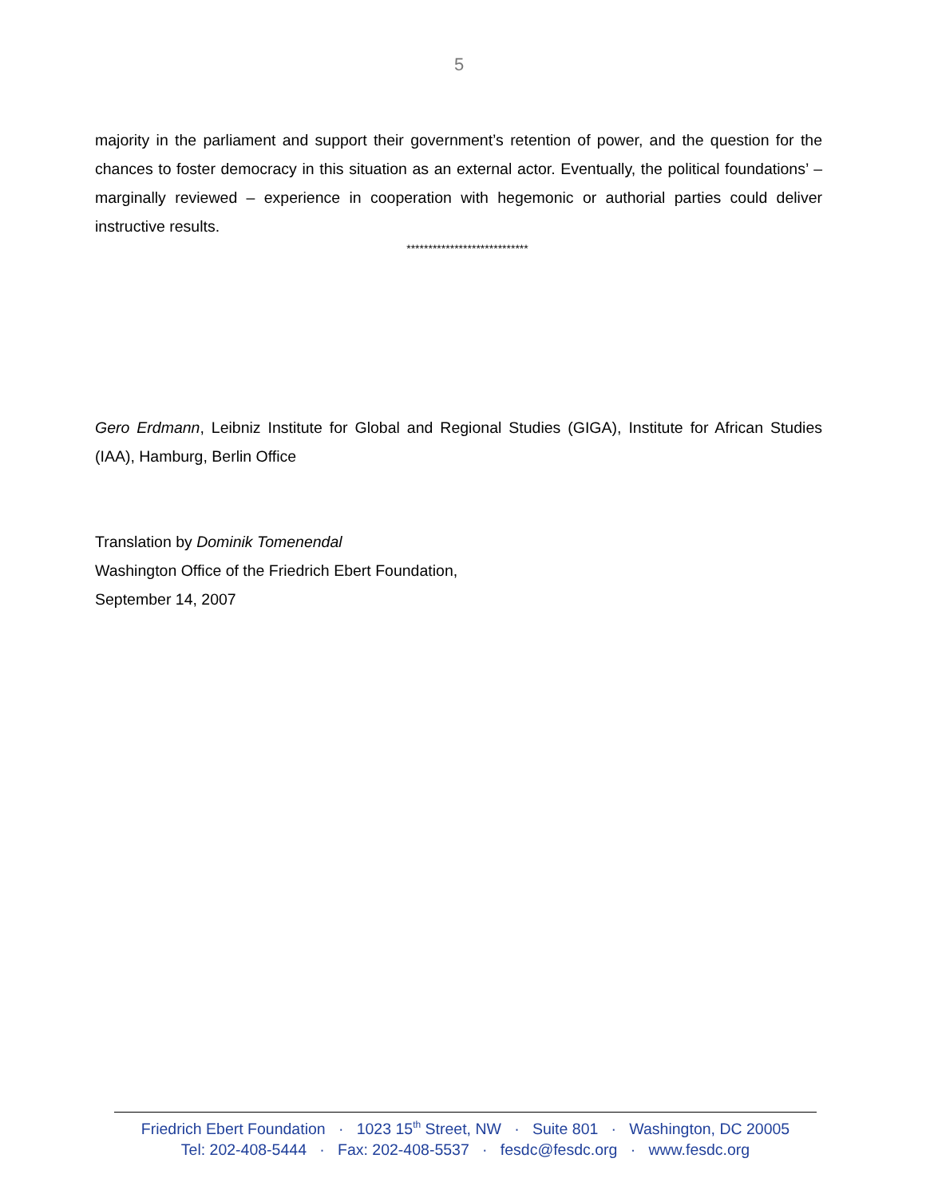5
majority in the parliament and support their government’s retention of power, and the question for the chances to foster democracy in this situation as an external actor. Eventually, the political foundations’ – marginally reviewed – experience in cooperation with hegemonic or authorial parties could deliver instructive results.
****************************
Gero Erdmann, Leibniz Institute for Global and Regional Studies (GIGA), Institute for African Studies (IAA), Hamburg, Berlin Office
Translation by Dominik Tomenendal
Washington Office of the Friedrich Ebert Foundation,
September 14, 2007
Friedrich Ebert Foundation · 1023 15<sup>th</sup> Street, NW · Suite 801 · Washington, DC 20005
Tel: 202-408-5444 · Fax: 202-408-5537 · fesdc@fesdc.org · www.fesdc.org